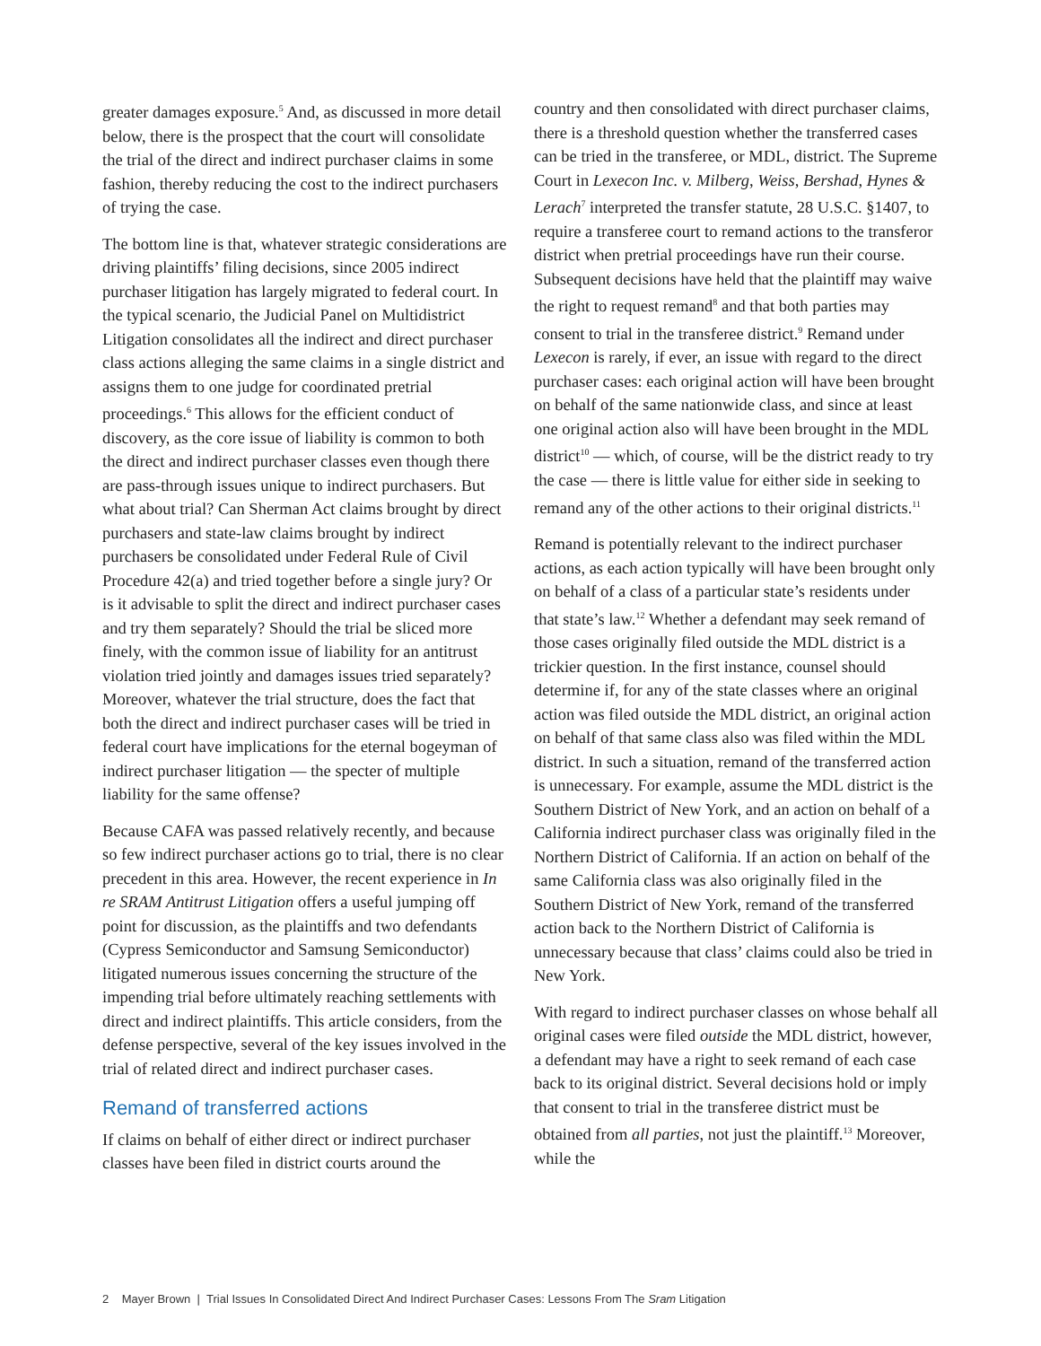greater damages exposure.<sup>5</sup> And, as discussed in more detail below, there is the prospect that the court will consolidate the trial of the direct and indirect purchaser claims in some fashion, thereby reducing the cost to the indirect purchasers of trying the case.
The bottom line is that, whatever strategic considerations are driving plaintiffs’ filing decisions, since 2005 indirect purchaser litigation has largely migrated to federal court. In the typical scenario, the Judicial Panel on Multidistrict Litigation consolidates all the indirect and direct purchaser class actions alleging the same claims in a single district and assigns them to one judge for coordinated pretrial proceedings.<sup>6</sup> This allows for the efficient conduct of discovery, as the core issue of liability is common to both the direct and indirect purchaser classes even though there are pass-through issues unique to indirect purchasers. But what about trial? Can Sherman Act claims brought by direct purchasers and state-law claims brought by indirect purchasers be consolidated under Federal Rule of Civil Procedure 42(a) and tried together before a single jury? Or is it advisable to split the direct and indirect purchaser cases and try them separately? Should the trial be sliced more finely, with the common issue of liability for an antitrust violation tried jointly and damages issues tried separately? Moreover, whatever the trial structure, does the fact that both the direct and indirect purchaser cases will be tried in federal court have implications for the eternal bogeyman of indirect purchaser litigation — the specter of multiple liability for the same offense?
Because CAFA was passed relatively recently, and because so few indirect purchaser actions go to trial, there is no clear precedent in this area. However, the recent experience in In re SRAM Antitrust Litigation offers a useful jumping off point for discussion, as the plaintiffs and two defendants (Cypress Semiconductor and Samsung Semiconductor) litigated numerous issues concerning the structure of the impending trial before ultimately reaching settlements with direct and indirect plaintiffs. This article considers, from the defense perspective, several of the key issues involved in the trial of related direct and indirect purchaser cases.
Remand of transferred actions
If claims on behalf of either direct or indirect purchaser classes have been filed in district courts around the
country and then consolidated with direct purchaser claims, there is a threshold question whether the transferred cases can be tried in the transferee, or MDL, district. The Supreme Court in Lexecon Inc. v. Milberg, Weiss, Bershad, Hynes & Lerach<sup>7</sup> interpreted the transfer statute, 28 U.S.C. §1407, to require a transferee court to remand actions to the transferor district when pretrial proceedings have run their course. Subsequent decisions have held that the plaintiff may waive the right to request remand<sup>8</sup> and that both parties may consent to trial in the transferee district.<sup>9</sup> Remand under Lexecon is rarely, if ever, an issue with regard to the direct purchaser cases: each original action will have been brought on behalf of the same nationwide class, and since at least one original action also will have been brought in the MDL district<sup>10</sup> — which, of course, will be the district ready to try the case — there is little value for either side in seeking to remand any of the other actions to their original districts.<sup>11</sup>
Remand is potentially relevant to the indirect purchaser actions, as each action typically will have been brought only on behalf of a class of a particular state’s residents under that state’s law.<sup>12</sup> Whether a defendant may seek remand of those cases originally filed outside the MDL district is a trickier question. In the first instance, counsel should determine if, for any of the state classes where an original action was filed outside the MDL district, an original action on behalf of that same class also was filed within the MDL district. In such a situation, remand of the transferred action is unnecessary. For example, assume the MDL district is the Southern District of New York, and an action on behalf of a California indirect purchaser class was originally filed in the Northern District of California. If an action on behalf of the same California class was also originally filed in the Southern District of New York, remand of the transferred action back to the Northern District of California is unnecessary because that class’ claims could also be tried in New York.
With regard to indirect purchaser classes on whose behalf all original cases were filed outside the MDL district, however, a defendant may have a right to seek remand of each case back to its original district. Several decisions hold or imply that consent to trial in the transferee district must be obtained from all parties, not just the plaintiff.<sup>13</sup> Moreover, while the
2 Mayer Brown | Trial Issues In Consolidated Direct And Indirect Purchaser Cases: Lessons From The Sram Litigation